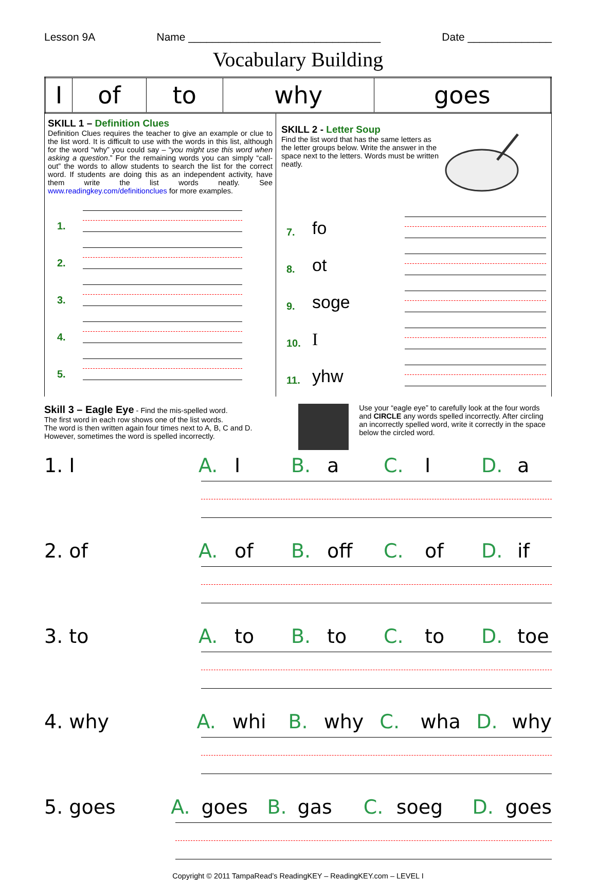Lesson 9A Name ________________________________ Date ______________
Vocabulary Building
| I | of | to | why | goes |
SKILL 1 – Definition Clues
Definition Clues requires the teacher to give an example or clue to the list word. It is difficult to use with the words in this list, although for the word “why” you could say – “you might use this word when asking a question.” For the remaining words you can simply “call-out” the words to allow students to search the list for the correct word. If students are doing this as an independent activity, have them write the list words neatly. See www.readingkey.com/definitionclues for more examples.
1.
2.
3.
4.
5.
SKILL 2 - Letter Soup
Find the list word that has the same letters as the letter groups below. Write the answer in the space next to the letters. Words must be written neatly.
7. fo
8. ot
9. soge
10. I
11. yhw
Skill 3 – Eagle Eye - Find the mis-spelled word.
The first word in each row shows one of the list words.
The word is then written again four times next to A, B, C and D.
However, sometimes the word is spelled incorrectly.
Use your “eagle eye” to carefully look at the four words and CIRCLE any words spelled incorrectly. After circling an incorrectly spelled word, write it correctly in the space below the circled word.
1. I A. I B. a C. I D. a
2. of A. of B. off C. of D. if
3. to A. to B. to C. to D. toe
4. why A. whi B. why C. wha D. why
5. goes A. goes B. gas C. soeg D. goes
Copyright © 2011 TampaRead’s ReadingKEY – ReadingKEY.com – LEVEL I